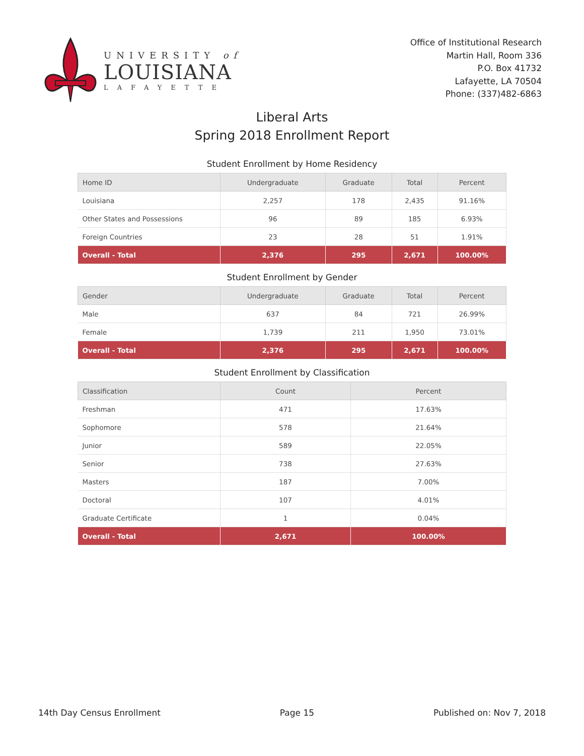UNIVERSITY of
LOUISIANA
LAFAYETTE
Office of Institutional Research
Martin Hall, Room 336
P.O. Box 41732
Lafayette, LA 70504
Phone: (337)482-6863
Liberal Arts
Spring 2018 Enrollment Report
Student Enrollment by Home Residency
| Home ID | Undergraduate | Graduate | Total | Percent |
| --- | --- | --- | --- | --- |
| Louisiana | 2,257 | 178 | 2,435 | 91.16% |
| Other States and Possessions | 96 | 89 | 185 | 6.93% |
| Foreign Countries | 23 | 28 | 51 | 1.91% |
| Overall - Total | 2,376 | 295 | 2,671 | 100.00% |
Student Enrollment by Gender
| Gender | Undergraduate | Graduate | Total | Percent |
| --- | --- | --- | --- | --- |
| Male | 637 | 84 | 721 | 26.99% |
| Female | 1,739 | 211 | 1,950 | 73.01% |
| Overall - Total | 2,376 | 295 | 2,671 | 100.00% |
Student Enrollment by Classification
| Classification | Count | Percent |
| --- | --- | --- |
| Freshman | 471 | 17.63% |
| Sophomore | 578 | 21.64% |
| Junior | 589 | 22.05% |
| Senior | 738 | 27.63% |
| Masters | 187 | 7.00% |
| Doctoral | 107 | 4.01% |
| Graduate Certificate | 1 | 0.04% |
| Overall - Total | 2,671 | 100.00% |
14th Day Census Enrollment Page 15 Published on: Nov 7, 2018